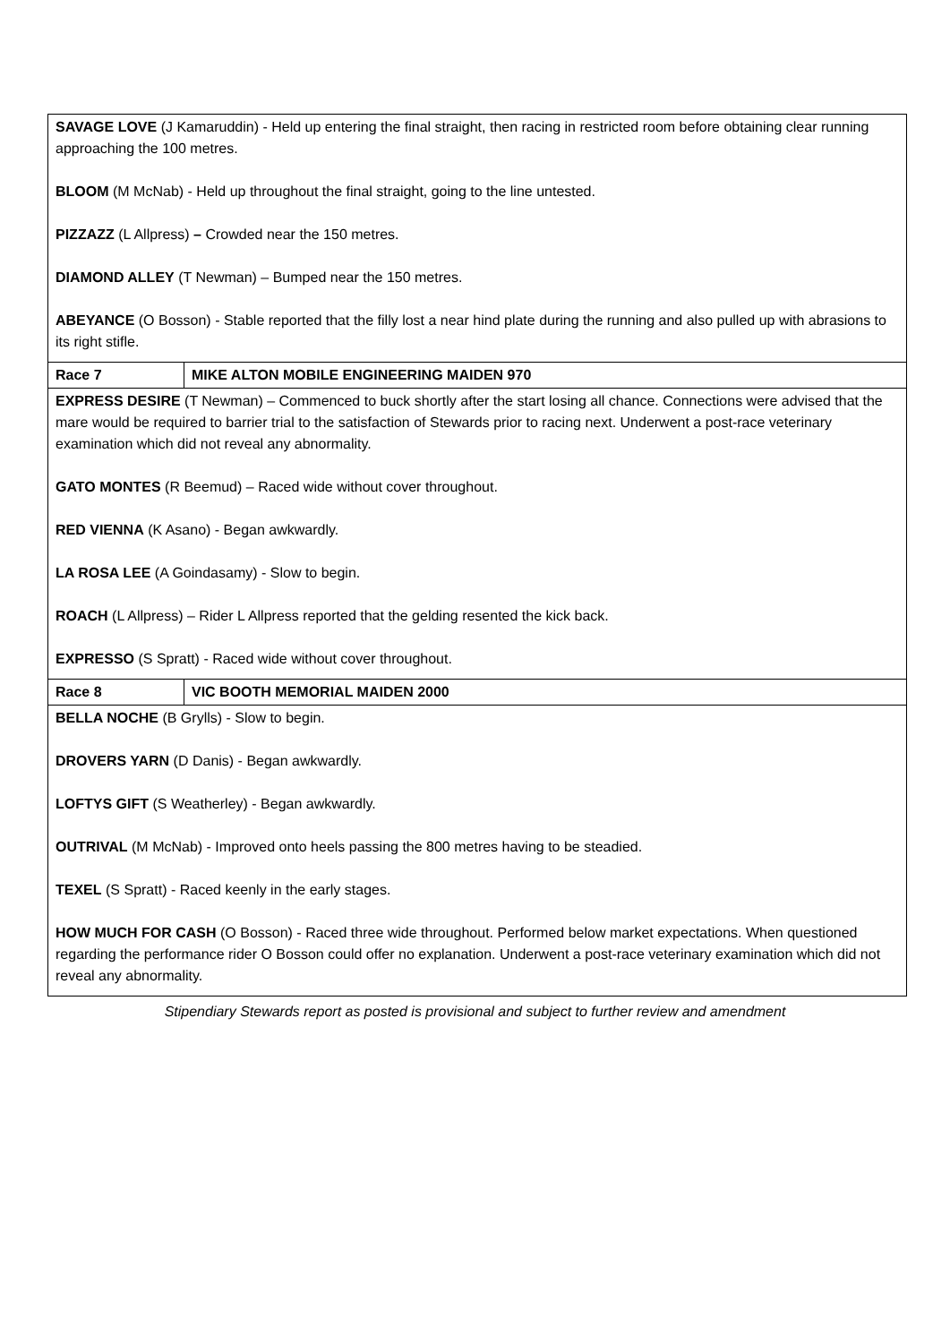| SAVAGE LOVE (J Kamaruddin) - Held up entering the final straight, then racing in restricted room before obtaining clear running approaching the 100 metres. BLOOM (M McNab) - Held up throughout the final straight, going to the line untested. PIZZAZZ (L Allpress) – Crowded near the 150 metres. DIAMOND ALLEY (T Newman) – Bumped near the 150 metres. ABEYANCE (O Bosson) - Stable reported that the filly lost a near hind plate during the running and also pulled up with abrasions to its right stifle. | |
| Race 7 | MIKE ALTON MOBILE ENGINEERING MAIDEN 970 |
| EXPRESS DESIRE (T Newman) – Commenced to buck shortly after the start losing all chance. Connections were advised that the mare would be required to barrier trial to the satisfaction of Stewards prior to racing next. Underwent a post-race veterinary examination which did not reveal any abnormality. GATO MONTES (R Beemud) – Raced wide without cover throughout. RED VIENNA (K Asano) - Began awkwardly. LA ROSA LEE (A Goindasamy) - Slow to begin. ROACH (L Allpress) – Rider L Allpress reported that the gelding resented the kick back. EXPRESSO (S Spratt) - Raced wide without cover throughout. | |
| Race 8 | VIC BOOTH MEMORIAL MAIDEN 2000 |
| BELLA NOCHE (B Grylls) - Slow to begin. DROVERS YARN (D Danis) - Began awkwardly. LOFTYS GIFT (S Weatherley) - Began awkwardly. OUTRIVAL (M McNab) - Improved onto heels passing the 800 metres having to be steadied. TEXEL (S Spratt) - Raced keenly in the early stages. HOW MUCH FOR CASH (O Bosson) - Raced three wide throughout. Performed below market expectations. When questioned regarding the performance rider O Bosson could offer no explanation. Underwent a post-race veterinary examination which did not reveal any abnormality. | |
Stipendiary Stewards report as posted is provisional and subject to further review and amendment